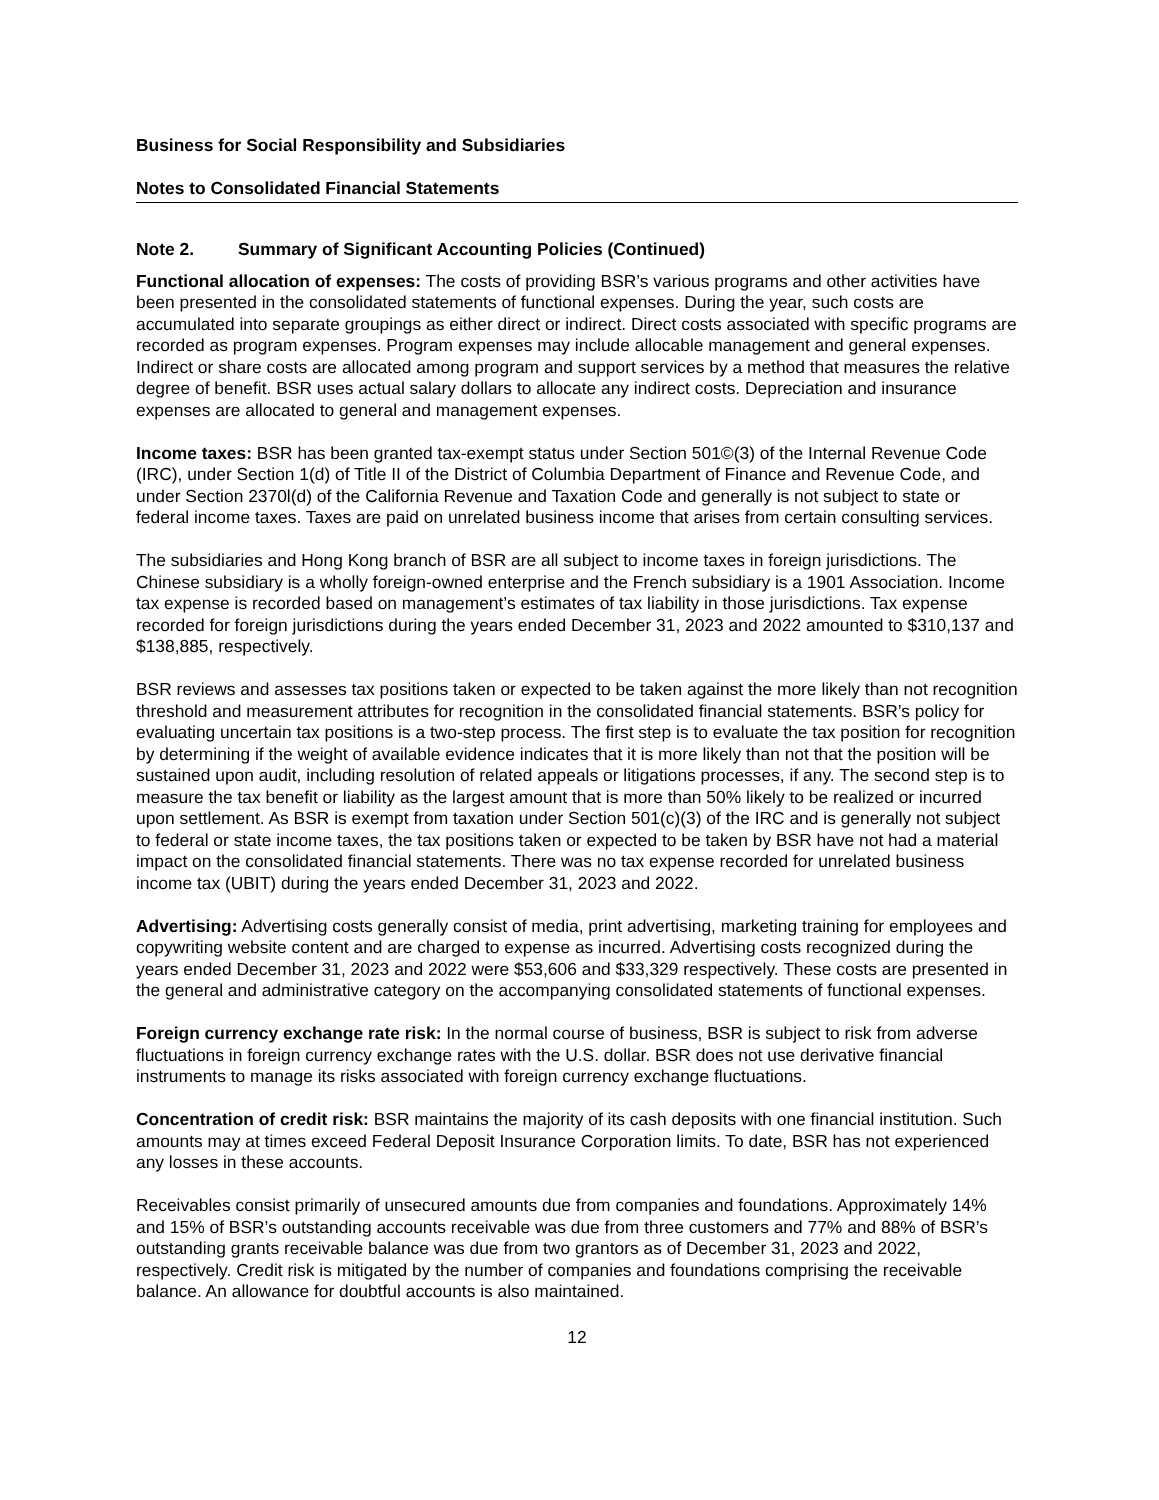Business for Social Responsibility and Subsidiaries
Notes to Consolidated Financial Statements
Note 2. Summary of Significant Accounting Policies (Continued)
Functional allocation of expenses: The costs of providing BSR’s various programs and other activities have been presented in the consolidated statements of functional expenses. During the year, such costs are accumulated into separate groupings as either direct or indirect. Direct costs associated with specific programs are recorded as program expenses. Program expenses may include allocable management and general expenses. Indirect or share costs are allocated among program and support services by a method that measures the relative degree of benefit. BSR uses actual salary dollars to allocate any indirect costs. Depreciation and insurance expenses are allocated to general and management expenses.
Income taxes: BSR has been granted tax-exempt status under Section 501©(3) of the Internal Revenue Code (IRC), under Section 1(d) of Title II of the District of Columbia Department of Finance and Revenue Code, and under Section 2370l(d) of the California Revenue and Taxation Code and generally is not subject to state or federal income taxes. Taxes are paid on unrelated business income that arises from certain consulting services.
The subsidiaries and Hong Kong branch of BSR are all subject to income taxes in foreign jurisdictions. The Chinese subsidiary is a wholly foreign-owned enterprise and the French subsidiary is a 1901 Association. Income tax expense is recorded based on management’s estimates of tax liability in those jurisdictions. Tax expense recorded for foreign jurisdictions during the years ended December 31, 2023 and 2022 amounted to $310,137 and $138,885, respectively.
BSR reviews and assesses tax positions taken or expected to be taken against the more likely than not recognition threshold and measurement attributes for recognition in the consolidated financial statements. BSR’s policy for evaluating uncertain tax positions is a two-step process. The first step is to evaluate the tax position for recognition by determining if the weight of available evidence indicates that it is more likely than not that the position will be sustained upon audit, including resolution of related appeals or litigations processes, if any. The second step is to measure the tax benefit or liability as the largest amount that is more than 50% likely to be realized or incurred upon settlement. As BSR is exempt from taxation under Section 501(c)(3) of the IRC and is generally not subject to federal or state income taxes, the tax positions taken or expected to be taken by BSR have not had a material impact on the consolidated financial statements. There was no tax expense recorded for unrelated business income tax (UBIT) during the years ended December 31, 2023 and 2022.
Advertising: Advertising costs generally consist of media, print advertising, marketing training for employees and copywriting website content and are charged to expense as incurred. Advertising costs recognized during the years ended December 31, 2023 and 2022 were $53,606 and $33,329 respectively. These costs are presented in the general and administrative category on the accompanying consolidated statements of functional expenses.
Foreign currency exchange rate risk: In the normal course of business, BSR is subject to risk from adverse fluctuations in foreign currency exchange rates with the U.S. dollar. BSR does not use derivative financial instruments to manage its risks associated with foreign currency exchange fluctuations.
Concentration of credit risk: BSR maintains the majority of its cash deposits with one financial institution. Such amounts may at times exceed Federal Deposit Insurance Corporation limits. To date, BSR has not experienced any losses in these accounts.
Receivables consist primarily of unsecured amounts due from companies and foundations. Approximately 14% and 15% of BSR’s outstanding accounts receivable was due from three customers and 77% and 88% of BSR’s outstanding grants receivable balance was due from two grantors as of December 31, 2023 and 2022, respectively. Credit risk is mitigated by the number of companies and foundations comprising the receivable balance. An allowance for doubtful accounts is also maintained.
12